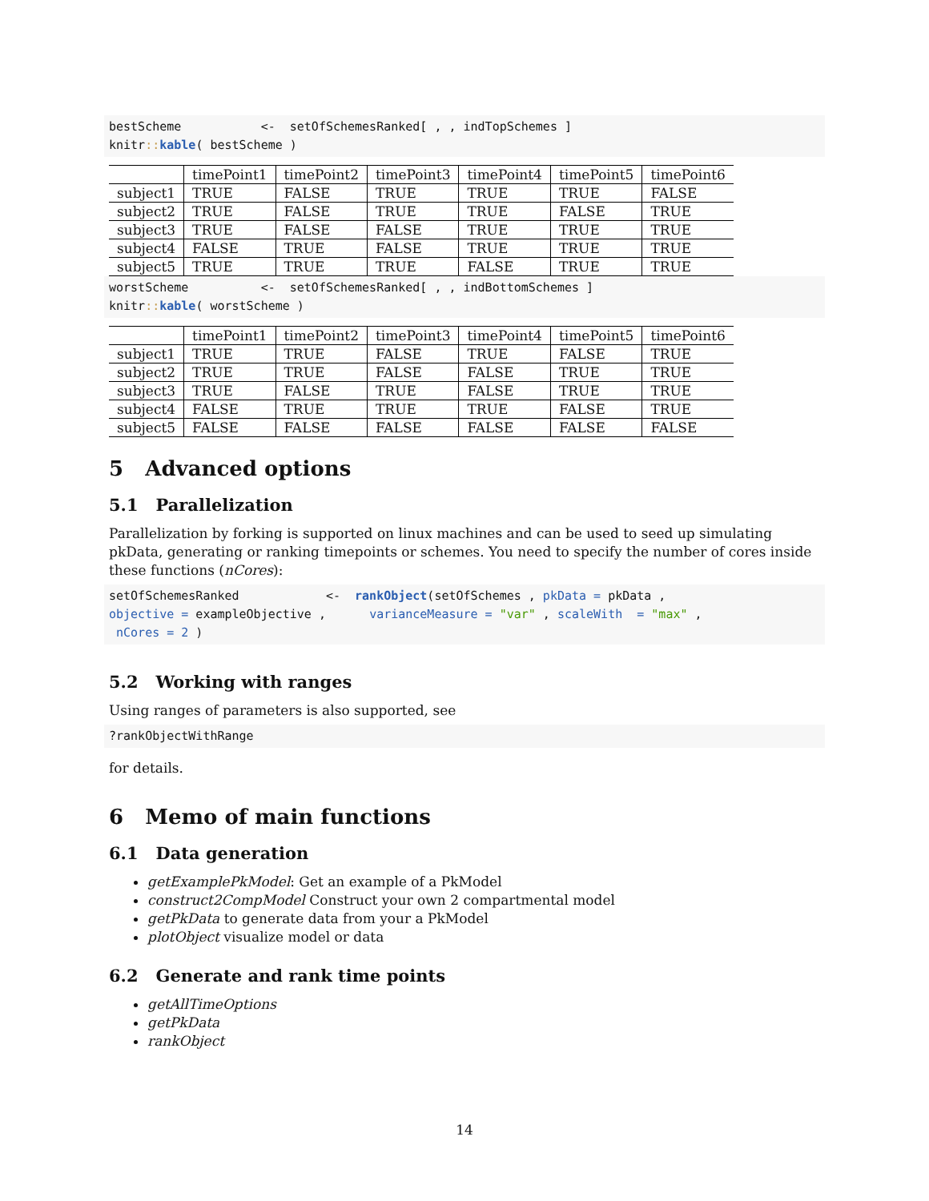bestScheme           <-  setOfSchemesRanked[ , , indTopSchemes ]
knitr:: kable( bestScheme )
| | timePoint1 | timePoint2 | timePoint3 | timePoint4 | timePoint5 | timePoint6 |
| --- | --- | --- | --- | --- | --- | --- |
| subject1 | TRUE | FALSE | TRUE | TRUE | TRUE | FALSE |
| subject2 | TRUE | FALSE | TRUE | TRUE | FALSE | TRUE |
| subject3 | TRUE | FALSE | FALSE | TRUE | TRUE | TRUE |
| subject4 | FALSE | TRUE | FALSE | TRUE | TRUE | TRUE |
| subject5 | TRUE | TRUE | TRUE | FALSE | TRUE | TRUE |
worstScheme          <-  setOfSchemesRanked[ , , indBottomSchemes ]
knitr:: kable( worstScheme )
| | timePoint1 | timePoint2 | timePoint3 | timePoint4 | timePoint5 | timePoint6 |
| --- | --- | --- | --- | --- | --- | --- |
| subject1 | TRUE | TRUE | FALSE | TRUE | FALSE | TRUE |
| subject2 | TRUE | TRUE | FALSE | FALSE | TRUE | TRUE |
| subject3 | TRUE | FALSE | TRUE | FALSE | TRUE | TRUE |
| subject4 | FALSE | TRUE | TRUE | TRUE | FALSE | TRUE |
| subject5 | FALSE | FALSE | FALSE | FALSE | FALSE | FALSE |
5 Advanced options
5.1 Parallelization
Parallelization by forking is supported on linux machines and can be used to seed up simulating pkData, generating or ranking timepoints or schemes. You need to specify the number of cores inside these functions (nCores):
setOfSchemesRanked            <-  rankObject(setOfSchemes , pkData = pkData ,
objective = exampleObjective ,      varianceMeasure = "var" , scaleWith  = "max" ,
 nCores = 2 )
5.2 Working with ranges
Using ranges of parameters is also supported, see
?rankObjectWithRange
for details.
6 Memo of main functions
6.1 Data generation
getExamplePkModel: Get an example of a PkModel
construct2CompModel Construct your own 2 compartmental model
getPkData to generate data from your a PkModel
plotObject visualize model or data
6.2 Generate and rank time points
getAllTimeOptions
getPkData
rankObject
14